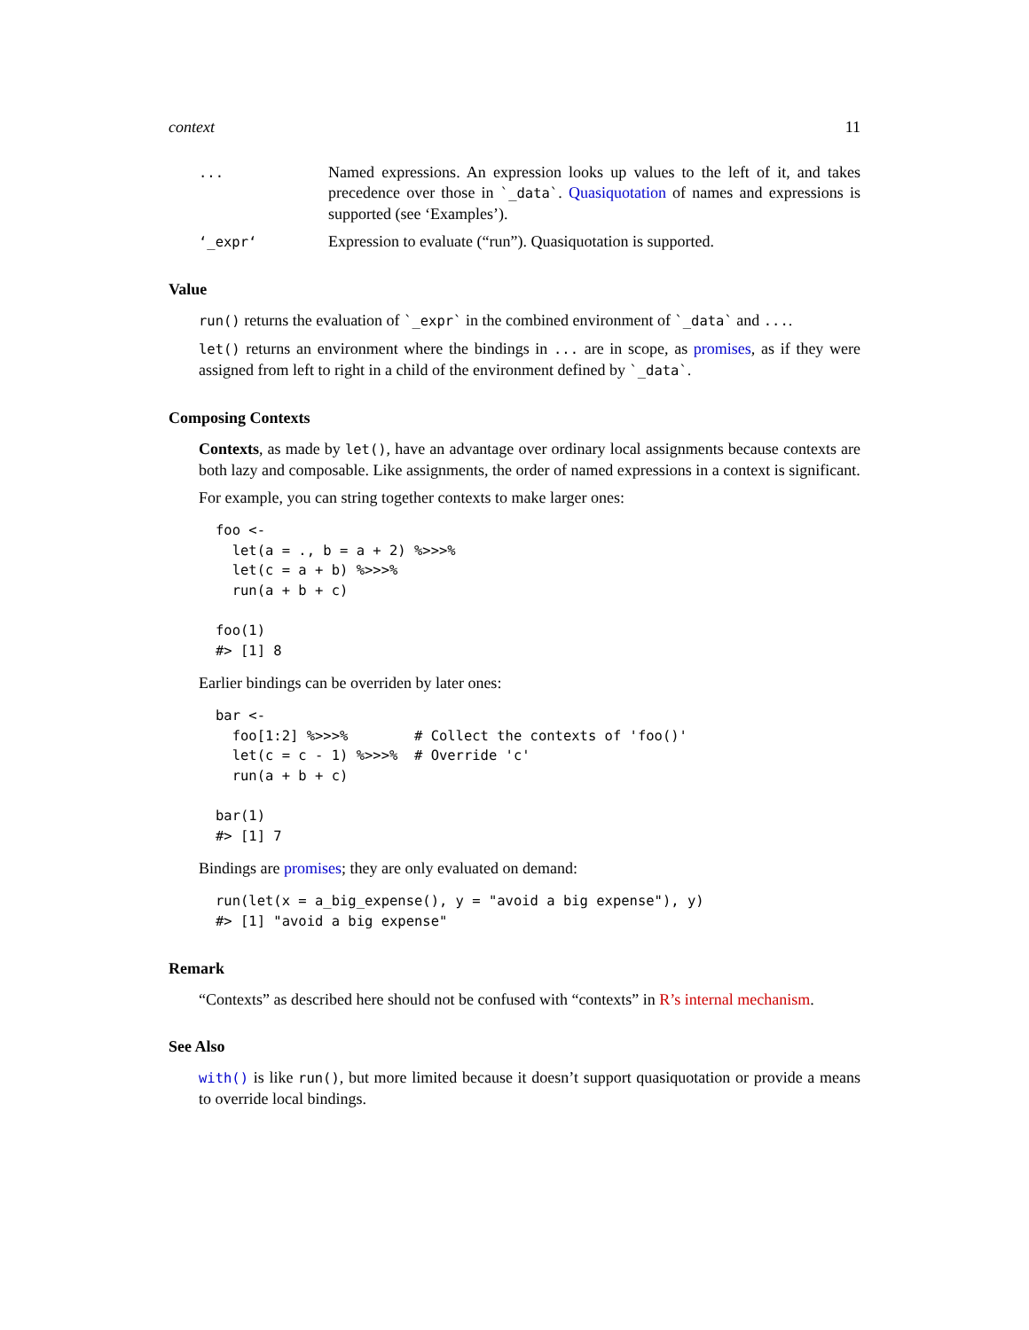context 11
...
Named expressions. An expression looks up values to the left of it, and takes precedence over those in `_data`. Quasiquotation of names and expressions is supported (see ‘Examples’).
‘_expr‘
Expression to evaluate (“run”). Quasiquotation is supported.
Value
run() returns the evaluation of `_expr` in the combined environment of `_data` and ....
let() returns an environment where the bindings in ... are in scope, as promises, as if they were assigned from left to right in a child of the environment defined by `_data`.
Composing Contexts
Contexts, as made by let(), have an advantage over ordinary local assignments because contexts are both lazy and composable. Like assignments, the order of named expressions in a context is significant.
For example, you can string together contexts to make larger ones:
foo <-
  let(a = ., b = a + 2) %>>>%
  let(c = a + b) %>>>%
  run(a + b + c)

foo(1)
#> [1] 8
Earlier bindings can be overriden by later ones:
bar <-
  foo[1:2] %>>>%        # Collect the contexts of 'foo()'
  let(c = c - 1) %>>>%  # Override 'c'
  run(a + b + c)

bar(1)
#> [1] 7
Bindings are promises; they are only evaluated on demand:
run(let(x = a_big_expense(), y = "avoid a big expense"), y)
#> [1] "avoid a big expense"
Remark
“Contexts” as described here should not be confused with “contexts” in R’s internal mechanism.
See Also
with() is like run(), but more limited because it doesn’t support quasiquotation or provide a means to override local bindings.